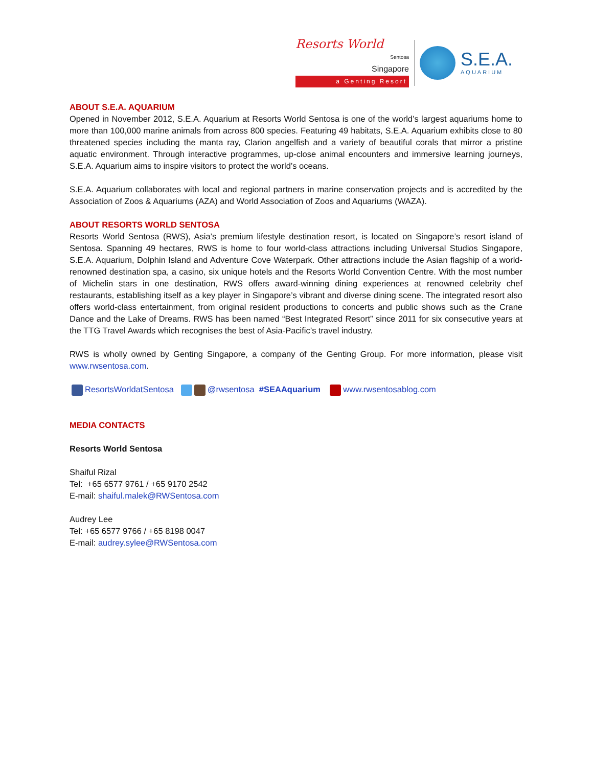Resorts World
Sentosa
Singapore
a Genting Resort
S.E.A.
AQUARIUM
ABOUT S.E.A. AQUARIUM
Opened in November 2012, S.E.A. Aquarium at Resorts World Sentosa is one of the world’s largest aquariums home to more than 100,000 marine animals from across 800 species. Featuring 49 habitats, S.E.A. Aquarium exhibits close to 80 threatened species including the manta ray, Clarion angelfish and a variety of beautiful corals that mirror a pristine aquatic environment. Through interactive programmes, up-close animal encounters and immersive learning journeys, S.E.A. Aquarium aims to inspire visitors to protect the world’s oceans.
S.E.A. Aquarium collaborates with local and regional partners in marine conservation projects and is accredited by the Association of Zoos & Aquariums (AZA) and World Association of Zoos and Aquariums (WAZA).
ABOUT RESORTS WORLD SENTOSA
Resorts World Sentosa (RWS), Asia’s premium lifestyle destination resort, is located on Singapore’s resort island of Sentosa. Spanning 49 hectares, RWS is home to four world-class attractions including Universal Studios Singapore, S.E.A. Aquarium, Dolphin Island and Adventure Cove Waterpark. Other attractions include the Asian flagship of a world-renowned destination spa, a casino, six unique hotels and the Resorts World Convention Centre. With the most number of Michelin stars in one destination, RWS offers award-winning dining experiences at renowned celebrity chef restaurants, establishing itself as a key player in Singapore’s vibrant and diverse dining scene. The integrated resort also offers world-class entertainment, from original resident productions to concerts and public shows such as the Crane Dance and the Lake of Dreams. RWS has been named “Best Integrated Resort” since 2011 for six consecutive years at the TTG Travel Awards which recognises the best of Asia-Pacific’s travel industry.
RWS is wholly owned by Genting Singapore, a company of the Genting Group. For more information, please visit www.rwsentosa.com.
ResortsWorldatSentosa @rwsentosa #SEAAquarium www.rwsentosablog.com
MEDIA CONTACTS
Resorts World Sentosa
Shaiful Rizal
Tel: +65 6577 9761 / +65 9170 2542
E-mail: shaiful.malek@RWSentosa.com
Audrey Lee
Tel: +65 6577 9766 / +65 8198 0047
E-mail: audrey.sylee@RWSentosa.com